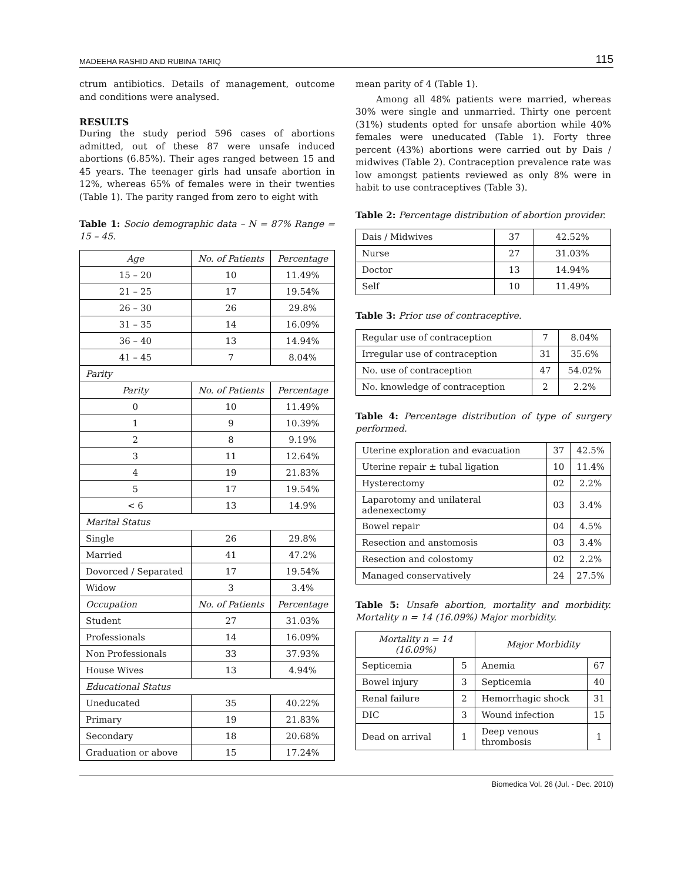MADEEHA RASHID AND RUBINA TARIQ 115
ctrum antibiotics. Details of management, outcome and conditions were analysed.
RESULTS
During the study period 596 cases of abortions admitted, out of these 87 were unsafe induced abortions (6.85%). Their ages ranged between 15 and 45 years. The teenager girls had unsafe abortion in 12%, whereas 65% of females were in their twenties (Table 1). The parity ranged from zero to eight with
Table 1: Socio demographic data – N = 87% Range = 15 – 45.
| Age | No. of Patients | Percentage |
| --- | --- | --- |
| 15 – 20 | 10 | 11.49% |
| 21 – 25 | 17 | 19.54% |
| 26 – 30 | 26 | 29.8% |
| 31 – 35 | 14 | 16.09% |
| 36 – 40 | 13 | 14.94% |
| 41 – 45 | 7 | 8.04% |
| Parity | | |
| Parity | No. of Patients | Percentage |
| 0 | 10 | 11.49% |
| 1 | 9 | 10.39% |
| 2 | 8 | 9.19% |
| 3 | 11 | 12.64% |
| 4 | 19 | 21.83% |
| 5 | 17 | 19.54% |
| < 6 | 13 | 14.9% |
| Marital Status | | |
| Single | 26 | 29.8% |
| Married | 41 | 47.2% |
| Dovorced / Separated | 17 | 19.54% |
| Widow | 3 | 3.4% |
| Occupation | No. of Patients | Percentage |
| Student | 27 | 31.03% |
| Professionals | 14 | 16.09% |
| Non Professionals | 33 | 37.93% |
| House Wives | 13 | 4.94% |
| Educational Status | | |
| Uneducated | 35 | 40.22% |
| Primary | 19 | 21.83% |
| Secondary | 18 | 20.68% |
| Graduation or above | 15 | 17.24% |
mean parity of 4 (Table 1).
Among all 48% patients were married, whereas 30% were single and unmarried. Thirty one percent (31%) students opted for unsafe abortion while 40% females were uneducated (Table 1). Forty three percent (43%) abortions were carried out by Dais / midwives (Table 2). Contraception prevalence rate was low amongst patients reviewed as only 8% were in habit to use contraceptives (Table 3).
Table 2: Percentage distribution of abortion provider.
| Dais / Midwives | 37 | 42.52% |
| Nurse | 27 | 31.03% |
| Doctor | 13 | 14.94% |
| Self | 10 | 11.49% |
Table 3: Prior use of contraceptive.
| Regular use of contraception | 7 | 8.04% |
| Irregular use of contraception | 31 | 35.6% |
| No. use of contraception | 47 | 54.02% |
| No. knowledge of contraception | 2 | 2.2% |
Table 4: Percentage distribution of type of surgery performed.
| Uterine exploration and evacuation | 37 | 42.5% |
| Uterine repair ± tubal ligation | 10 | 11.4% |
| Hysterectomy | 02 | 2.2% |
| Laparotomy and unilateral adenexectomy | 03 | 3.4% |
| Bowel repair | 04 | 4.5% |
| Resection and anstomosis | 03 | 3.4% |
| Resection and colostomy | 02 | 2.2% |
| Managed conservatively | 24 | 27.5% |
Table 5: Unsafe abortion, mortality and morbidity. Mortality n = 14 (16.09%) Major morbidity.
| Mortality n = 14 (16.09%) | | Major Morbidity | |
| --- | --- | --- | --- |
| Septicemia | 5 | Anemia | 67 |
| Bowel injury | 3 | Septicemia | 40 |
| Renal failure | 2 | Hemorrhagic shock | 31 |
| DIC | 3 | Wound infection | 15 |
| Dead on arrival | 1 | Deep venous thrombosis | 1 |
Biomedica Vol. 26 (Jul. - Dec. 2010)